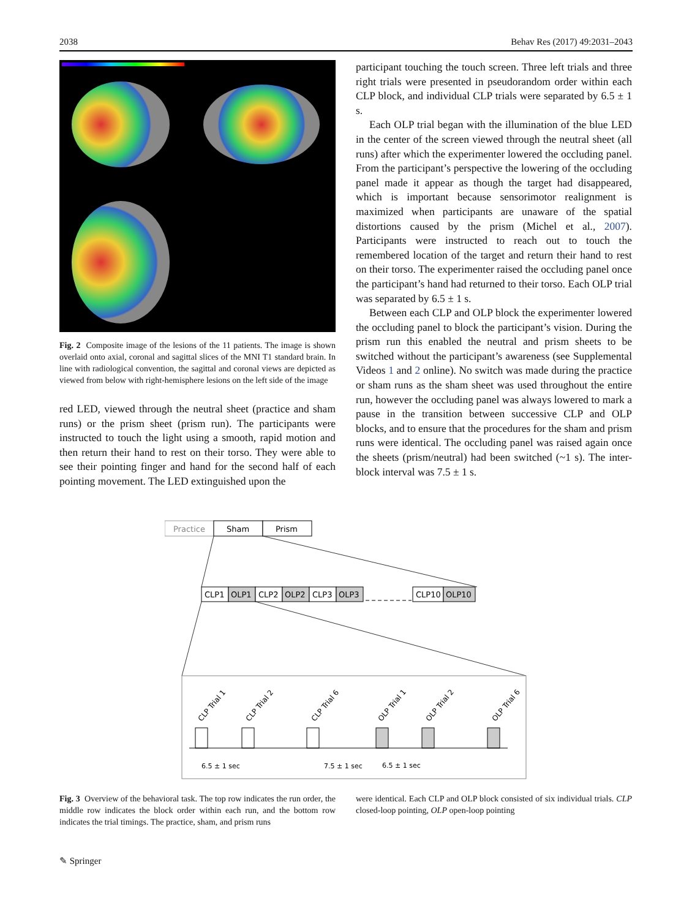2038 Behav Res (2017) 49:2031–2043
Fig. 2 Composite image of the lesions of the 11 patients. The image is shown overlaid onto axial, coronal and sagittal slices of the MNI T1 standard brain. In line with radiological convention, the sagittal and coronal views are depicted as viewed from below with right-hemisphere lesions on the left side of the image
red LED, viewed through the neutral sheet (practice and sham runs) or the prism sheet (prism run). The participants were instructed to touch the light using a smooth, rapid motion and then return their hand to rest on their torso. They were able to see their pointing finger and hand for the second half of each pointing movement. The LED extinguished upon the
participant touching the touch screen. Three left trials and three right trials were presented in pseudorandom order within each CLP block, and individual CLP trials were separated by 6.5 ± 1 s.
Each OLP trial began with the illumination of the blue LED in the center of the screen viewed through the neutral sheet (all runs) after which the experimenter lowered the occluding panel. From the participant’s perspective the lowering of the occluding panel made it appear as though the target had disappeared, which is important because sensorimotor realignment is maximized when participants are unaware of the spatial distortions caused by the prism (Michel et al., 2007). Participants were instructed to reach out to touch the remembered location of the target and return their hand to rest on their torso. The experimenter raised the occluding panel once the participant’s hand had returned to their torso. Each OLP trial was separated by 6.5 ± 1 s.
Between each CLP and OLP block the experimenter lowered the occluding panel to block the participant’s vision. During the prism run this enabled the neutral and prism sheets to be switched without the participant’s awareness (see Supplemental Videos 1 and 2 online). No switch was made during the practice or sham runs as the sham sheet was used throughout the entire run, however the occluding panel was always lowered to mark a pause in the transition between successive CLP and OLP blocks, and to ensure that the procedures for the sham and prism runs were identical. The occluding panel was raised again once the sheets (prism/neutral) had been switched (~1 s). The inter-block interval was 7.5 ± 1 s.
Practice
Sham
Prism
CLP1
OLP1
CLP2
OLP2
CLP3
OLP3
CLP10
OLP10
CLP Trial 1
CLP Trial 2
CLP Trial 6
OLP Trial 1
OLP Trial 2
OLP Trial 6
6.5 ± 1 sec
7.5 ± 1 sec
6.5 ± 1 sec
Fig. 3 Overview of the behavioral task. The top row indicates the run order, the middle row indicates the block order within each run, and the bottom row indicates the trial timings. The practice, sham, and prism runs
were identical. Each CLP and OLP block consisted of six individual trials. CLP closed-loop pointing, OLP open-loop pointing
✎ Springer